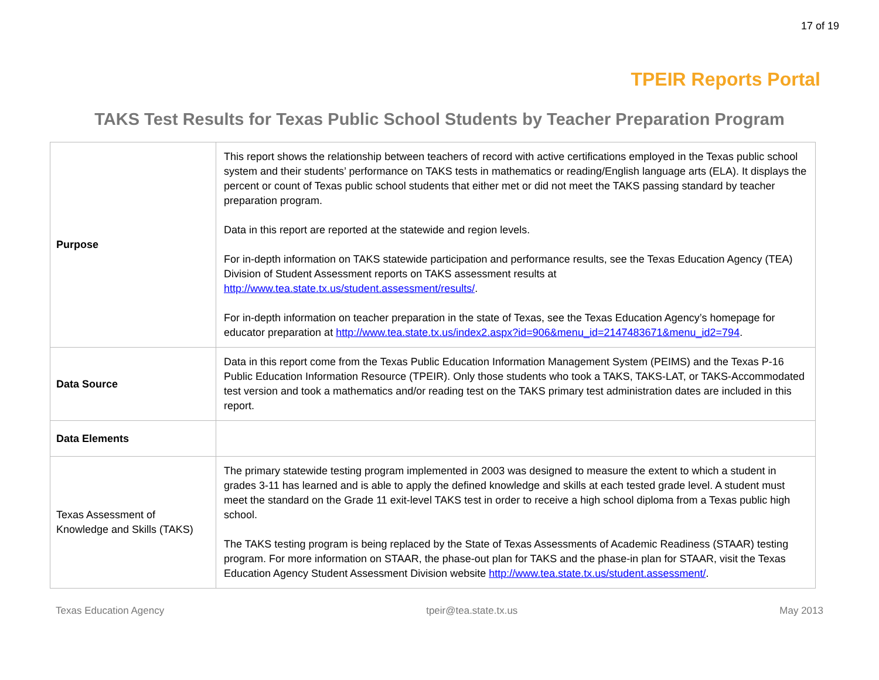17 of 19
TPEIR Reports Portal
TAKS Test Results for Texas Public School Students by Teacher Preparation Program
| Purpose | This report shows the relationship between teachers of record with active certifications employed in the Texas public school system and their students’ performance on TAKS tests in mathematics or reading/English language arts (ELA). It displays the percent or count of Texas public school students that either met or did not meet the TAKS passing standard by teacher preparation program. Data in this report are reported at the statewide and region levels. For in-depth information on TAKS statewide participation and performance results, see the Texas Education Agency (TEA) Division of Student Assessment reports on TAKS assessment results at http://www.tea.state.tx.us/student.assessment/results/ . For in-depth information on teacher preparation in the state of Texas, see the Texas Education Agency’s homepage for educator preparation at http://www.tea.state.tx.us/index2.aspx?id=906&menu_id=2147483671&menu_id2=794 . |
| Data Source | Data in this report come from the Texas Public Education Information Management System (PEIMS) and the Texas P-16 Public Education Information Resource (TPEIR). Only those students who took a TAKS, TAKS-LAT, or TAKS-Accommodated test version and took a mathematics and/or reading test on the TAKS primary test administration dates are included in this report. |
| Data Elements | |
| Texas Assessment of Knowledge and Skills (TAKS) | The primary statewide testing program implemented in 2003 was designed to measure the extent to which a student in grades 3-11 has learned and is able to apply the defined knowledge and skills at each tested grade level. A student must meet the standard on the Grade 11 exit-level TAKS test in order to receive a high school diploma from a Texas public high school. The TAKS testing program is being replaced by the State of Texas Assessments of Academic Readiness (STAAR) testing program. For more information on STAAR, the phase-out plan for TAKS and the phase-in plan for STAAR, visit the Texas Education Agency Student Assessment Division website http://www.tea.state.tx.us/student.assessment/ . |
Texas Education Agency tpeir@tea.state.tx.us May 2013